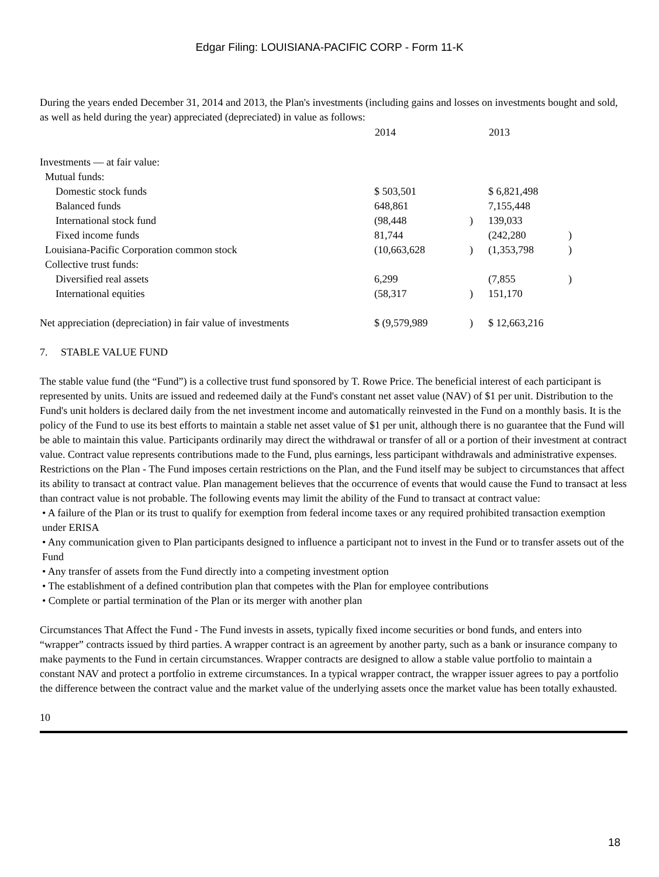Edgar Filing: LOUISIANA-PACIFIC CORP - Form 11-K
During the years ended December 31, 2014 and 2013, the Plan's investments (including gains and losses on investments bought and sold, as well as held during the year) appreciated (depreciated) in value as follows:
| | 2014 | | 2013 | |
| --- | --- | --- | --- | --- |
| Investments — at fair value: | | | | |
| Mutual funds: | | | | |
| Domestic stock funds | $ 503,501 | | $ 6,821,498 | |
| Balanced funds | 648,861 | | 7,155,448 | |
| International stock fund | (98,448 | ) | 139,033 | |
| Fixed income funds | 81,744 | | (242,280 | ) |
| Louisiana-Pacific Corporation common stock | (10,663,628 | ) | (1,353,798 | ) |
| Collective trust funds: | | | | |
| Diversified real assets | 6,299 | | (7,855 | ) |
| International equities | (58,317 | ) | 151,170 | |
| Net appreciation (depreciation) in fair value of investments | $ (9,579,989 | ) | $ 12,663,216 | |
7. STABLE VALUE FUND
The stable value fund (the “Fund”) is a collective trust fund sponsored by T. Rowe Price. The beneficial interest of each participant is represented by units. Units are issued and redeemed daily at the Fund's constant net asset value (NAV) of $1 per unit. Distribution to the Fund's unit holders is declared daily from the net investment income and automatically reinvested in the Fund on a monthly basis. It is the policy of the Fund to use its best efforts to maintain a stable net asset value of $1 per unit, although there is no guarantee that the Fund will be able to maintain this value. Participants ordinarily may direct the withdrawal or transfer of all or a portion of their investment at contract value. Contract value represents contributions made to the Fund, plus earnings, less participant withdrawals and administrative expenses.
Restrictions on the Plan - The Fund imposes certain restrictions on the Plan, and the Fund itself may be subject to circumstances that affect its ability to transact at contract value. Plan management believes that the occurrence of events that would cause the Fund to transact at less than contract value is not probable. The following events may limit the ability of the Fund to transact at contract value:
• A failure of the Plan or its trust to qualify for exemption from federal income taxes or any required prohibited transaction exemption under ERISA
• Any communication given to Plan participants designed to influence a participant not to invest in the Fund or to transfer assets out of the Fund
• Any transfer of assets from the Fund directly into a competing investment option
• The establishment of a defined contribution plan that competes with the Plan for employee contributions
• Complete or partial termination of the Plan or its merger with another plan
Circumstances That Affect the Fund - The Fund invests in assets, typically fixed income securities or bond funds, and enters into “wrapper” contracts issued by third parties. A wrapper contract is an agreement by another party, such as a bank or insurance company to make payments to the Fund in certain circumstances. Wrapper contracts are designed to allow a stable value portfolio to maintain a constant NAV and protect a portfolio in extreme circumstances. In a typical wrapper contract, the wrapper issuer agrees to pay a portfolio the difference between the contract value and the market value of the underlying assets once the market value has been totally exhausted.
10
18